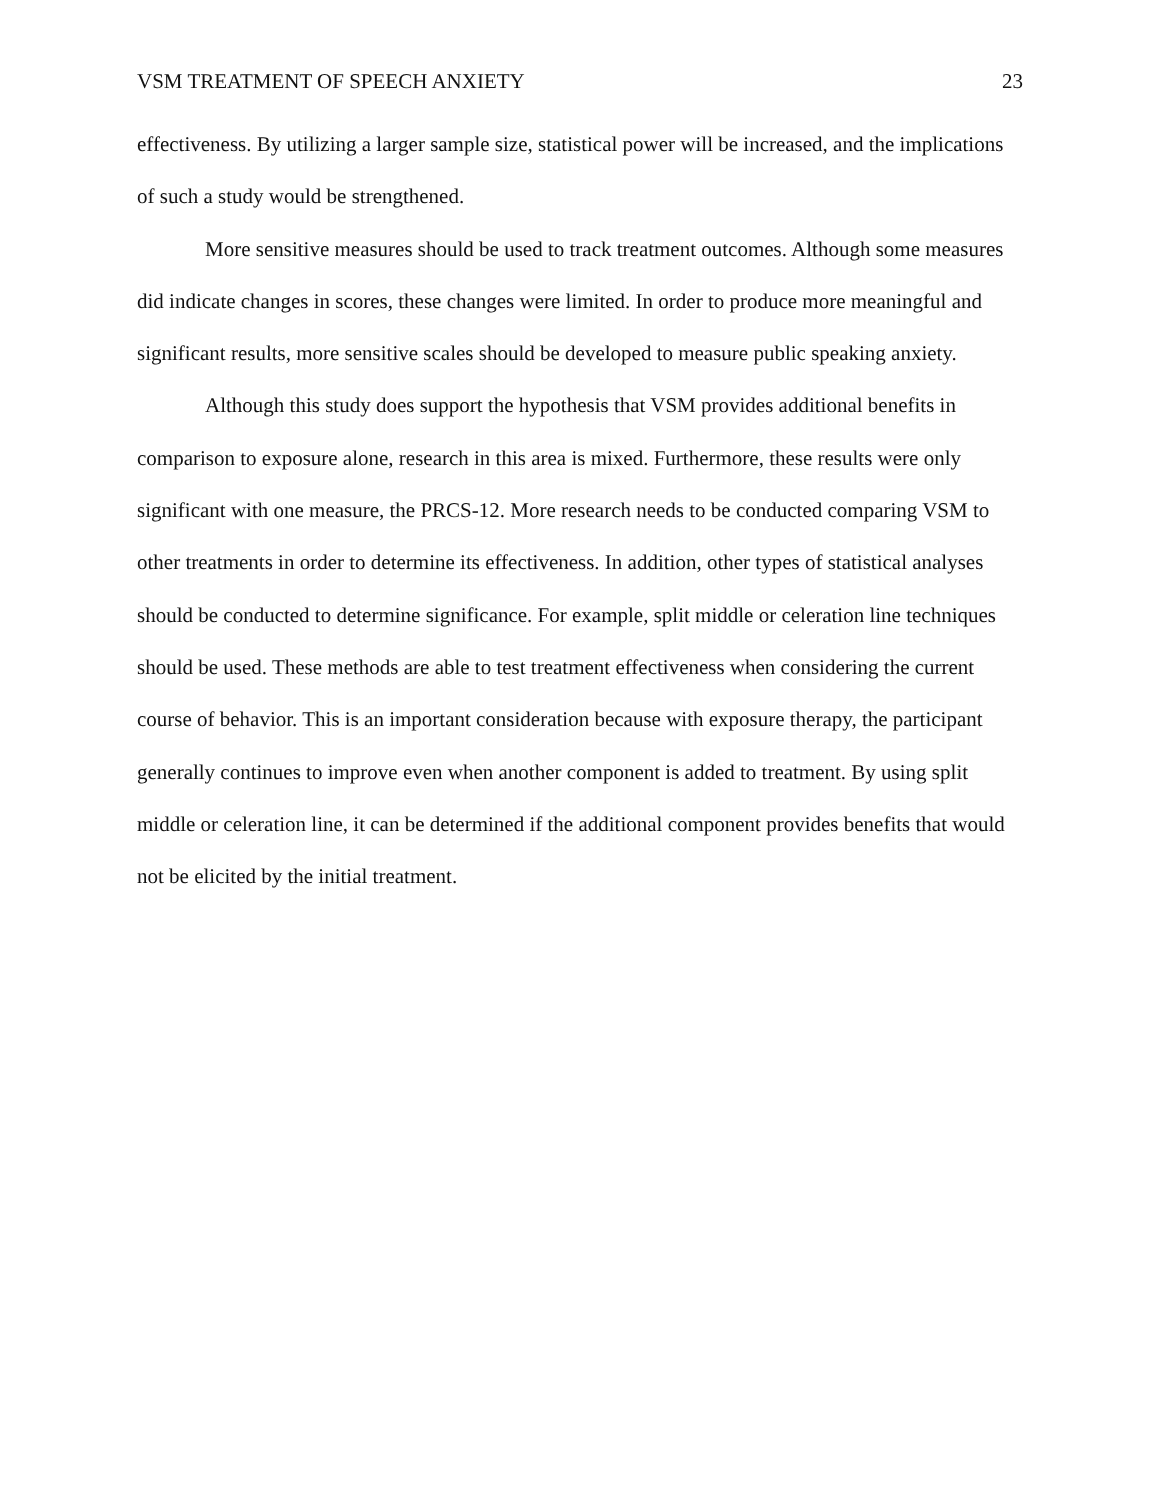VSM TREATMENT OF SPEECH ANXIETY 23
effectiveness. By utilizing a larger sample size, statistical power will be increased, and the implications of such a study would be strengthened.
More sensitive measures should be used to track treatment outcomes. Although some measures did indicate changes in scores, these changes were limited. In order to produce more meaningful and significant results, more sensitive scales should be developed to measure public speaking anxiety.
Although this study does support the hypothesis that VSM provides additional benefits in comparison to exposure alone, research in this area is mixed. Furthermore, these results were only significant with one measure, the PRCS-12. More research needs to be conducted comparing VSM to other treatments in order to determine its effectiveness. In addition, other types of statistical analyses should be conducted to determine significance. For example, split middle or celeration line techniques should be used. These methods are able to test treatment effectiveness when considering the current course of behavior. This is an important consideration because with exposure therapy, the participant generally continues to improve even when another component is added to treatment. By using split middle or celeration line, it can be determined if the additional component provides benefits that would not be elicited by the initial treatment.